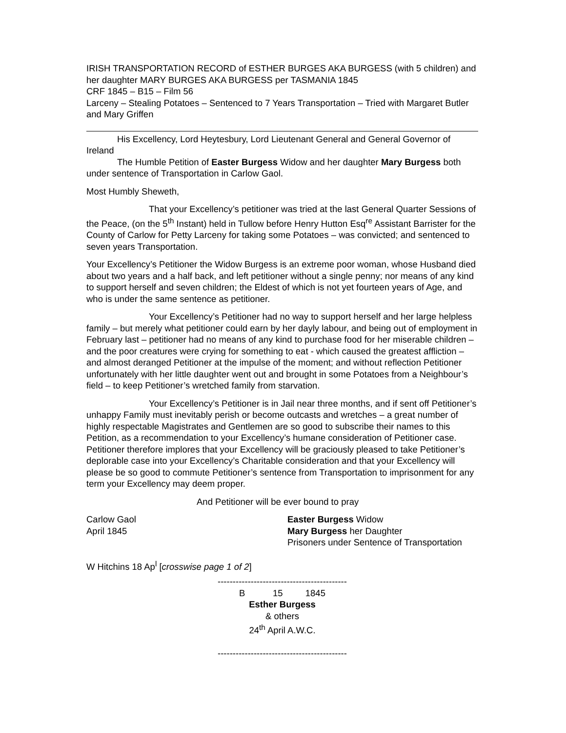IRISH TRANSPORTATION RECORD of ESTHER BURGES AKA BURGESS (with 5 children) and her daughter MARY BURGES AKA BURGESS per TASMANIA 1845
CRF 1845 – B15 – Film 56
Larceny – Stealing Potatoes – Sentenced to 7 Years Transportation – Tried with Margaret Butler and Mary Griffen
His Excellency, Lord Heytesbury, Lord Lieutenant General and General Governor of Ireland
The Humble Petition of Easter Burgess Widow and her daughter Mary Burgess both under sentence of Transportation in Carlow Gaol.
Most Humbly Sheweth,
That your Excellency’s petitioner was tried at the last General Quarter Sessions of the Peace, (on the 5<sup>th</sup> Instant) held in Tullow before Henry Hutton Esq<sup>re</sup> Assistant Barrister for the County of Carlow for Petty Larceny for taking some Potatoes – was convicted; and sentenced to seven years Transportation.
Your Excellency’s Petitioner the Widow Burgess is an extreme poor woman, whose Husband died about two years and a half back, and left petitioner without a single penny; nor means of any kind to support herself and seven children; the Eldest of which is not yet fourteen years of Age, and who is under the same sentence as petitioner.
Your Excellency’s Petitioner had no way to support herself and her large helpless family – but merely what petitioner could earn by her dayly labour, and being out of employment in February last – petitioner had no means of any kind to purchase food for her miserable children – and the poor creatures were crying for something to eat - which caused the greatest affliction – and almost deranged Petitioner at the impulse of the moment; and without reflection Petitioner unfortunately with her little daughter went out and brought in some Potatoes from a Neighbour’s field – to keep Petitioner’s wretched family from starvation.
Your Excellency’s Petitioner is in Jail near three months, and if sent off Petitioner’s unhappy Family must inevitably perish or become outcasts and wretches – a great number of highly respectable Magistrates and Gentlemen are so good to subscribe their names to this Petition, as a recommendation to your Excellency’s humane consideration of Petitioner case. Petitioner therefore implores that your Excellency will be graciously pleased to take Petitioner’s deplorable case into your Excellency’s Charitable consideration and that your Excellency will please be so good to commute Petitioner’s sentence from Transportation to imprisonment for any term your Excellency may deem proper.
And Petitioner will be ever bound to pray
Carlow Gaol
April 1845
Easter Burgess Widow
Mary Burgess her Daughter
Prisoners under Sentence of Transportation
W Hitchins 18 Ap<sup>l</sup> [crosswise page 1 of 2]
-------------------------------------------
B 15 1845
Esther Burgess
& others
24<sup>th</sup> April A.W.C.
-------------------------------------------